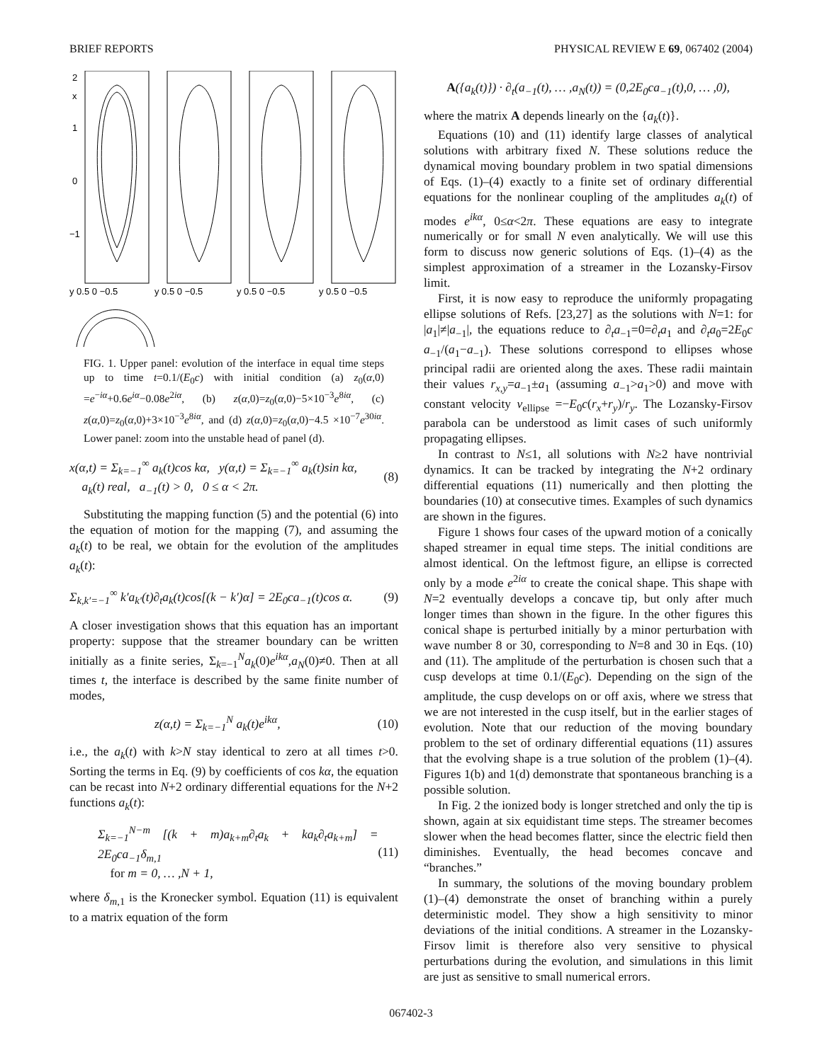BRIEF REPORTS PHYSICAL REVIEW E 69, 067402 (2004)
2
x
1
0
−1
y 0.5 0 −0.5
y 0.5 0 −0.5
y 0.5 0 −0.5
y 0.5 0 −0.5
FIG. 1. Upper panel: evolution of the interface in equal time steps up to time t=0.1/(E<sub>0</sub>c) with initial condition (a) z<sub>0</sub>(α,0) =e<sup>−iα</sup>+0.6e<sup>iα</sup>−0.08e<sup>2iα</sup>, (b) z(α,0)=z<sub>0</sub>(α,0)−5×10<sup>−3</sup>e<sup>8iα</sup>, (c) z(α,0)=z<sub>0</sub>(α,0)+3×10<sup>−3</sup>e<sup>8iα</sup>, and (d) z(α,0)=z<sub>0</sub>(α,0)−4.5 ×10<sup>−7</sup>e<sup>30iα</sup>. Lower panel: zoom into the unstable head of panel (d).
x(α,t) = Σ<sub>k=−1</sub><sup>∞</sup> a<sub>k</sub>(t)cos kα, y(α,t) = Σ<sub>k=−1</sub><sup>∞</sup> a<sub>k</sub>(t)sin kα,
a<sub>k</sub>(t) real, a<sub>−1</sub>(t) > 0, 0 ≤ α < 2π. (8)
Substituting the mapping function (5) and the potential (6) into the equation of motion for the mapping (7), and assuming the a<sub>k</sub>(t) to be real, we obtain for the evolution of the amplitudes a<sub>k</sub>(t):
Σ<sub>k,k′=−1</sub><sup>∞</sup> k′a<sub>k′</sub>(t)∂<sub>t</sub>a<sub>k</sub>(t)cos[(k − k′)α] = 2E<sub>0</sub>ca<sub>−1</sub>(t)cos α. (9)
A closer investigation shows that this equation has an important property: suppose that the streamer boundary can be written initially as a finite series, Σ<sub>k=−1</sub><sup>N</sup>a<sub>k</sub>(0)e<sup>ikα</sup>,a<sub>N</sub>(0)≠0. Then at all times t, the interface is described by the same finite number of modes,
z(α,t) = Σ<sub>k=−1</sub><sup>N</sup> a<sub>k</sub>(t)e<sup>ikα</sup>, (10)
i.e., the a<sub>k</sub>(t) with k>N stay identical to zero at all times t>0. Sorting the terms in Eq. (9) by coefficients of cos kα, the equation can be recast into N+2 ordinary differential equations for the N+2 functions a<sub>k</sub>(t):
Σ<sub>k=−1</sub><sup>N−m</sup> [(k + m)a<sub>k+m</sub>∂<sub>t</sub>a<sub>k</sub> + ka<sub>k</sub>∂<sub>t</sub>a<sub>k+m</sub>] = 2E<sub>0</sub>ca<sub>−1</sub>δ<sub>m,1</sub>
for m = 0, … ,N + 1, (11)
where δ<sub>m,1</sub> is the Kronecker symbol. Equation (11) is equivalent to a matrix equation of the form
A({a<sub>k</sub>(t)}) · ∂<sub>t</sub>(a<sub>−1</sub>(t), … ,a<sub>N</sub>(t)) = (0,2E<sub>0</sub>ca<sub>−1</sub>(t),0, … ,0),
where the matrix A depends linearly on the {a<sub>k</sub>(t)}.
Equations (10) and (11) identify large classes of analytical solutions with arbitrary fixed N. These solutions reduce the dynamical moving boundary problem in two spatial dimensions of Eqs. (1)–(4) exactly to a finite set of ordinary differential equations for the nonlinear coupling of the amplitudes a<sub>k</sub>(t) of modes e<sup>ikα</sup>, 0≤α<2π. These equations are easy to integrate numerically or for small N even analytically. We will use this form to discuss now generic solutions of Eqs. (1)–(4) as the simplest approximation of a streamer in the Lozansky-Firsov limit.
First, it is now easy to reproduce the uniformly propagating ellipse solutions of Refs. [23,27] as the solutions with N=1: for |a<sub>1</sub>|≠|a<sub>−1</sub>|, the equations reduce to ∂<sub>t</sub>a<sub>−1</sub>=0=∂<sub>t</sub>a<sub>1</sub> and ∂<sub>t</sub>a<sub>0</sub>=2E<sub>0</sub>c a<sub>−1</sub>/(a<sub>1</sub>−a<sub>−1</sub>). These solutions correspond to ellipses whose principal radii are oriented along the axes. These radii maintain their values r<sub>x,y</sub>=a<sub>−1</sub>±a<sub>1</sub> (assuming a<sub>−1</sub>>a<sub>1</sub>>0) and move with constant velocity v<sub>ellipse</sub> =−E<sub>0</sub>c(r<sub>x</sub>+r<sub>y</sub>)/r<sub>y</sub>. The Lozansky-Firsov parabola can be understood as limit cases of such uniformly propagating ellipses.
In contrast to N≤1, all solutions with N≥2 have nontrivial dynamics. It can be tracked by integrating the N+2 ordinary differential equations (11) numerically and then plotting the boundaries (10) at consecutive times. Examples of such dynamics are shown in the figures.
Figure 1 shows four cases of the upward motion of a conically shaped streamer in equal time steps. The initial conditions are almost identical. On the leftmost figure, an ellipse is corrected only by a mode e<sup>2iα</sup> to create the conical shape. This shape with N=2 eventually develops a concave tip, but only after much longer times than shown in the figure. In the other figures this conical shape is perturbed initially by a minor perturbation with wave number 8 or 30, corresponding to N=8 and 30 in Eqs. (10) and (11). The amplitude of the perturbation is chosen such that a cusp develops at time 0.1/(E<sub>0</sub>c). Depending on the sign of the amplitude, the cusp develops on or off axis, where we stress that we are not interested in the cusp itself, but in the earlier stages of evolution. Note that our reduction of the moving boundary problem to the set of ordinary differential equations (11) assures that the evolving shape is a true solution of the problem (1)–(4). Figures 1(b) and 1(d) demonstrate that spontaneous branching is a possible solution.
In Fig. 2 the ionized body is longer stretched and only the tip is shown, again at six equidistant time steps. The streamer becomes slower when the head becomes flatter, since the electric field then diminishes. Eventually, the head becomes concave and “branches.”
In summary, the solutions of the moving boundary problem (1)–(4) demonstrate the onset of branching within a purely deterministic model. They show a high sensitivity to minor deviations of the initial conditions. A streamer in the Lozansky-Firsov limit is therefore also very sensitive to physical perturbations during the evolution, and simulations in this limit are just as sensitive to small numerical errors.
067402-3